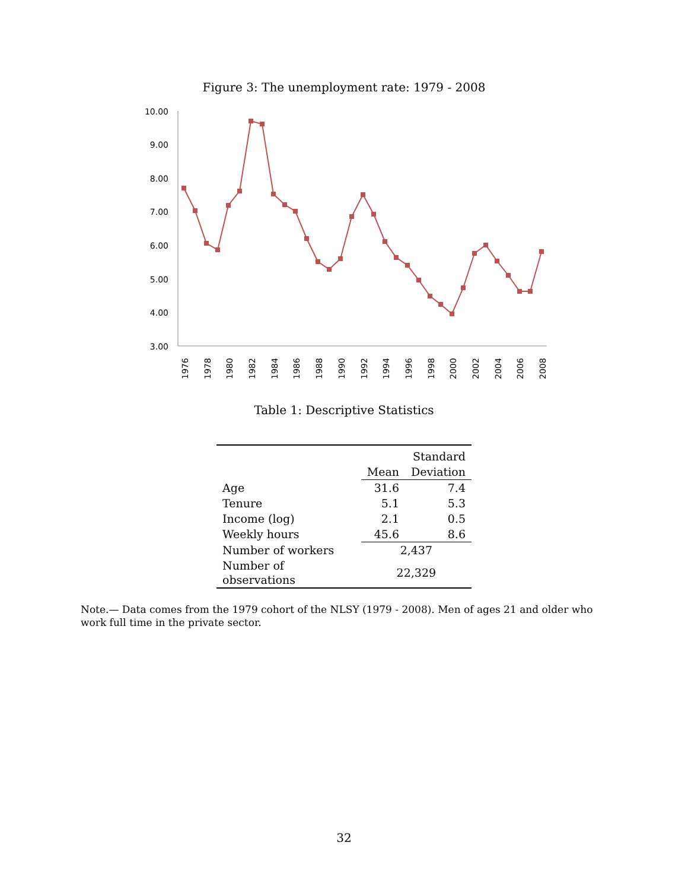Figure 3: The unemployment rate: 1979 - 2008
10.00
9.00
8.00
7.00
6.00
5.00
4.00
3.00
1976
1978
1980
1982
1984
1986
1988
1990
1992
1994
1996
1998
2000
2002
2004
2006
2008
Table 1: Descriptive Statistics
| | | Standard |
| | Mean | Deviation |
| Age | 31.6 | 7.4 |
| Tenure | 5.1 | 5.3 |
| Income (log) | 2.1 | 0.5 |
| Weekly hours | 45.6 | 8.6 |
| Number of workers | 2,437 | |
| Number of observations | 22,329 | |
Note.— Data comes from the 1979 cohort of the NLSY (1979 - 2008). Men of ages 21 and older who work full time in the private sector.
32